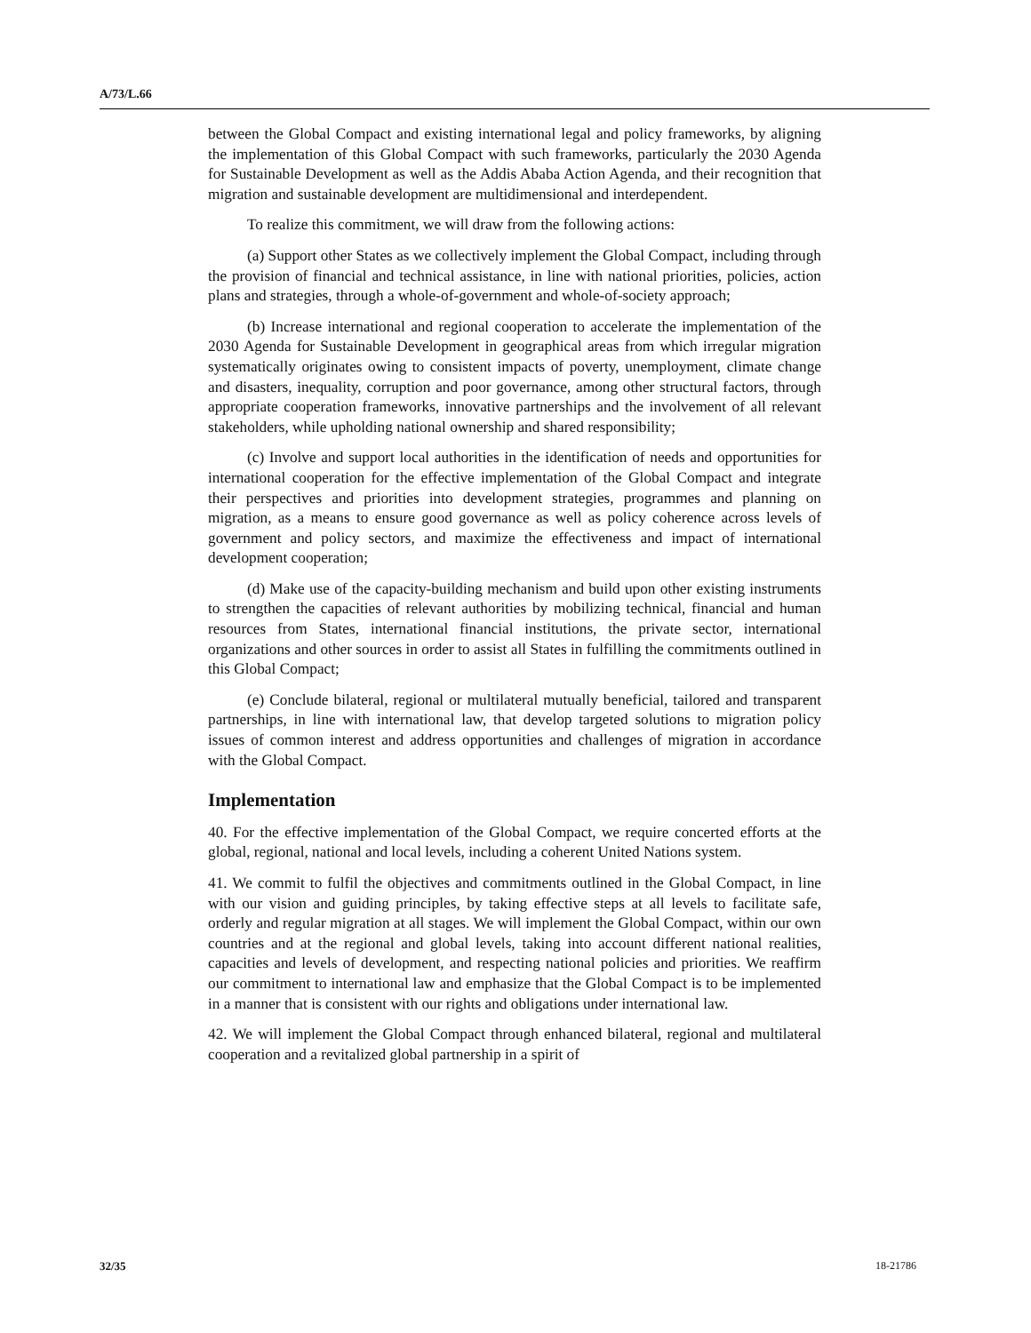A/73/L.66
between the Global Compact and existing international legal and policy frameworks, by aligning the implementation of this Global Compact with such frameworks, particularly the 2030 Agenda for Sustainable Development as well as the Addis Ababa Action Agenda, and their recognition that migration and sustainable development are multidimensional and interdependent.
To realize this commitment, we will draw from the following actions:
(a) Support other States as we collectively implement the Global Compact, including through the provision of financial and technical assistance, in line with national priorities, policies, action plans and strategies, through a whole-of-government and whole-of-society approach;
(b) Increase international and regional cooperation to accelerate the implementation of the 2030 Agenda for Sustainable Development in geographical areas from which irregular migration systematically originates owing to consistent impacts of poverty, unemployment, climate change and disasters, inequality, corruption and poor governance, among other structural factors, through appropriate cooperation frameworks, innovative partnerships and the involvement of all relevant stakeholders, while upholding national ownership and shared responsibility;
(c) Involve and support local authorities in the identification of needs and opportunities for international cooperation for the effective implementation of the Global Compact and integrate their perspectives and priorities into development strategies, programmes and planning on migration, as a means to ensure good governance as well as policy coherence across levels of government and policy sectors, and maximize the effectiveness and impact of international development cooperation;
(d) Make use of the capacity-building mechanism and build upon other existing instruments to strengthen the capacities of relevant authorities by mobilizing technical, financial and human resources from States, international financial institutions, the private sector, international organizations and other sources in order to assist all States in fulfilling the commitments outlined in this Global Compact;
(e) Conclude bilateral, regional or multilateral mutually beneficial, tailored and transparent partnerships, in line with international law, that develop targeted solutions to migration policy issues of common interest and address opportunities and challenges of migration in accordance with the Global Compact.
Implementation
40. For the effective implementation of the Global Compact, we require concerted efforts at the global, regional, national and local levels, including a coherent United Nations system.
41. We commit to fulfil the objectives and commitments outlined in the Global Compact, in line with our vision and guiding principles, by taking effective steps at all levels to facilitate safe, orderly and regular migration at all stages. We will implement the Global Compact, within our own countries and at the regional and global levels, taking into account different national realities, capacities and levels of development, and respecting national policies and priorities. We reaffirm our commitment to international law and emphasize that the Global Compact is to be implemented in a manner that is consistent with our rights and obligations under international law.
42. We will implement the Global Compact through enhanced bilateral, regional and multilateral cooperation and a revitalized global partnership in a spirit of
32/35 18-21786